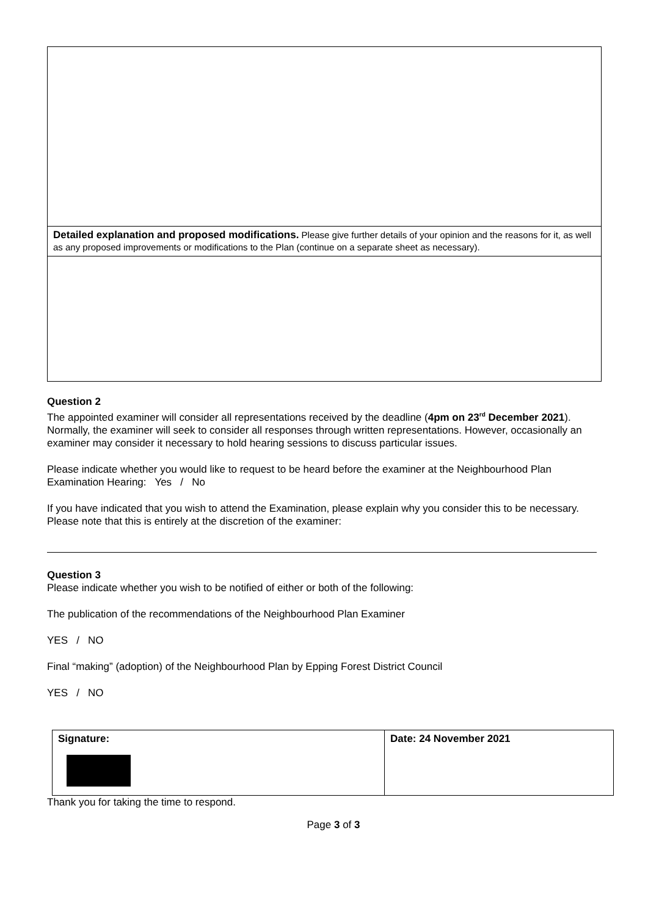| Detailed explanation and proposed modifications. Please give further details of your opinion and the reasons for it, as well as any proposed improvements or modifications to the Plan (continue on a separate sheet as necessary). |
Question 2
The appointed examiner will consider all representations received by the deadline (4pm on 23<sup>rd</sup> December 2021). Normally, the examiner will seek to consider all responses through written representations. However, occasionally an examiner may consider it necessary to hold hearing sessions to discuss particular issues.
Please indicate whether you would like to request to be heard before the examiner at the Neighbourhood Plan Examination Hearing: Yes / No
If you have indicated that you wish to attend the Examination, please explain why you consider this to be necessary. Please note that this is entirely at the discretion of the examiner:
Question 3
Please indicate whether you wish to be notified of either or both of the following:
The publication of the recommendations of the Neighbourhood Plan Examiner
YES / NO
Final “making” (adoption) of the Neighbourhood Plan by Epping Forest District Council
YES / NO
| Signature: | Date: 24 November 2021 |
Thank you for taking the time to respond.
Page 3 of 3